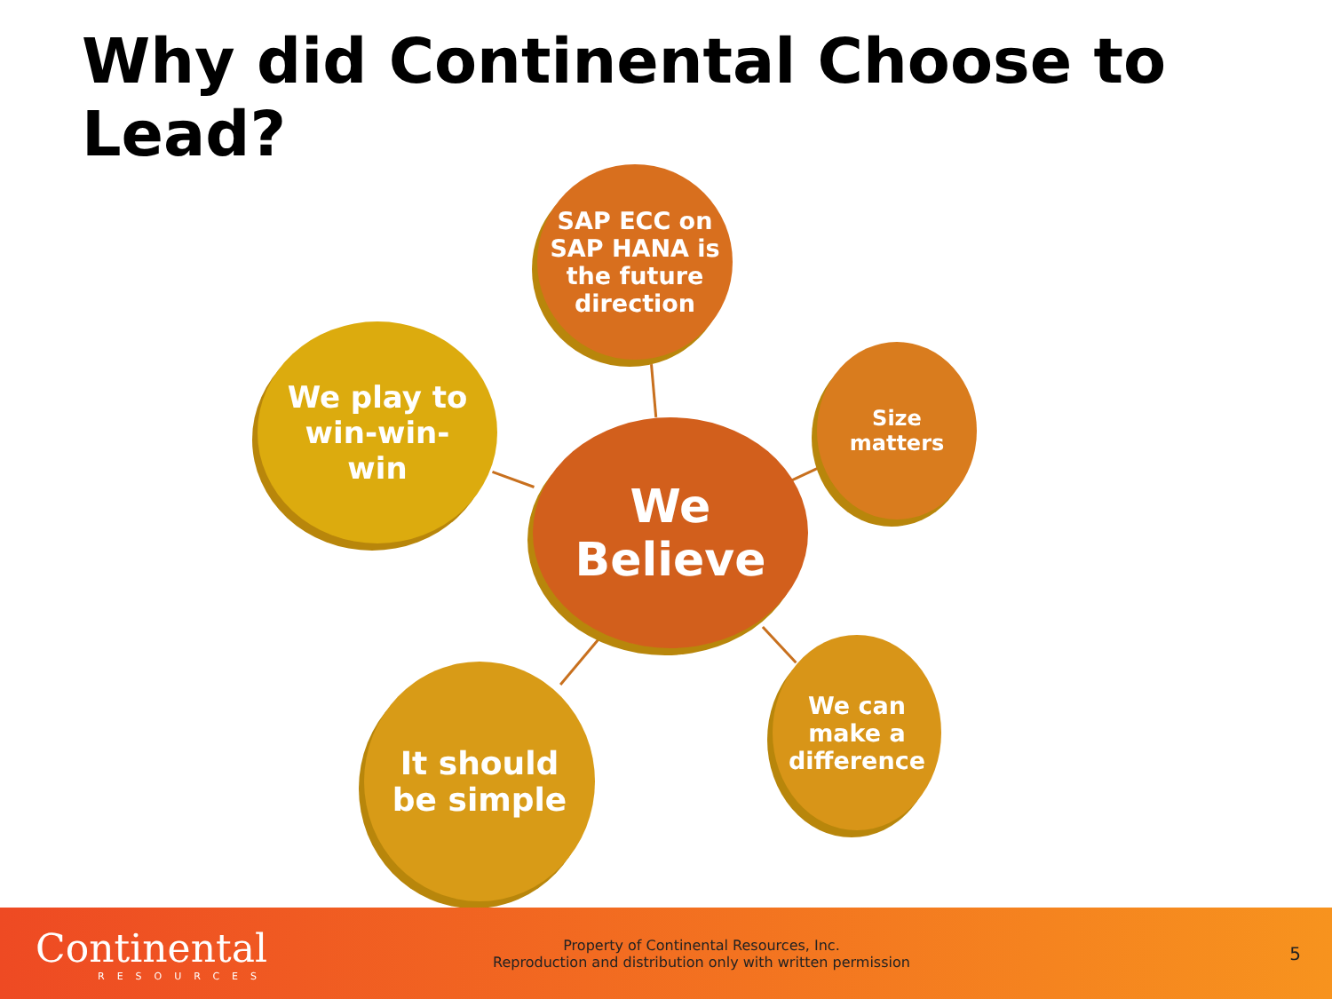Why did Continental Choose to Lead?
SAP ECC on SAP HANA is the future direction
We play to
win-win-
win
We
Believe
Size
matters
It should
be simple
We can
make a
difference
Continental
RESOURCES
Property of Continental Resources, Inc.
Reproduction and distribution only with written permission
5